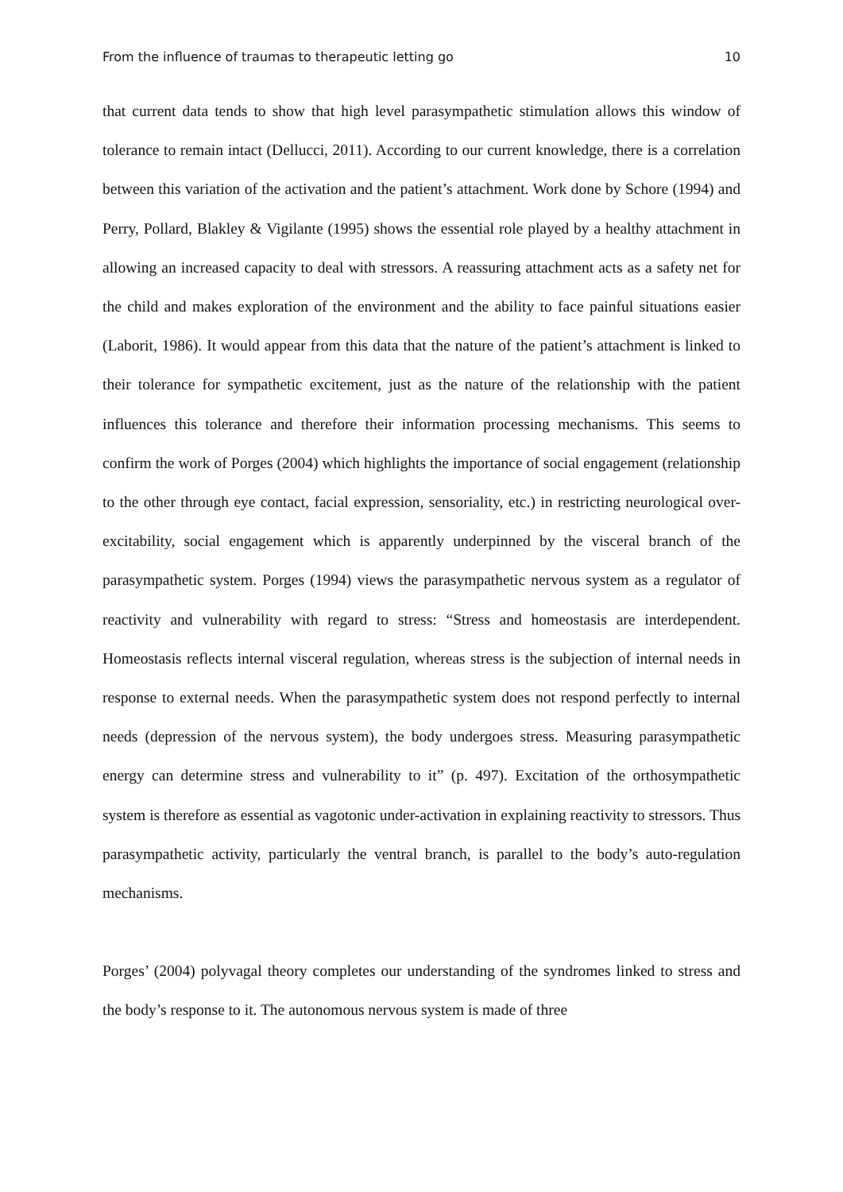From the influence of traumas to therapeutic letting go 10
that current data tends to show that high level parasympathetic stimulation allows this window of tolerance to remain intact (Dellucci, 2011). According to our current knowledge, there is a correlation between this variation of the activation and the patient’s attachment. Work done by Schore (1994) and Perry, Pollard, Blakley & Vigilante (1995) shows the essential role played by a healthy attachment in allowing an increased capacity to deal with stressors. A reassuring attachment acts as a safety net for the child and makes exploration of the environment and the ability to face painful situations easier (Laborit, 1986). It would appear from this data that the nature of the patient’s attachment is linked to their tolerance for sympathetic excitement, just as the nature of the relationship with the patient influences this tolerance and therefore their information processing mechanisms. This seems to confirm the work of Porges (2004) which highlights the importance of social engagement (relationship to the other through eye contact, facial expression, sensoriality, etc.) in restricting neurological over-excitability, social engagement which is apparently underpinned by the visceral branch of the parasympathetic system. Porges (1994) views the parasympathetic nervous system as a regulator of reactivity and vulnerability with regard to stress: “Stress and homeostasis are interdependent. Homeostasis reflects internal visceral regulation, whereas stress is the subjection of internal needs in response to external needs. When the parasympathetic system does not respond perfectly to internal needs (depression of the nervous system), the body undergoes stress. Measuring parasympathetic energy can determine stress and vulnerability to it” (p. 497). Excitation of the orthosympathetic system is therefore as essential as vagotonic under-activation in explaining reactivity to stressors. Thus parasympathetic activity, particularly the ventral branch, is parallel to the body’s auto-regulation mechanisms.
Porges’ (2004) polyvagal theory completes our understanding of the syndromes linked to stress and the body’s response to it. The autonomous nervous system is made of three